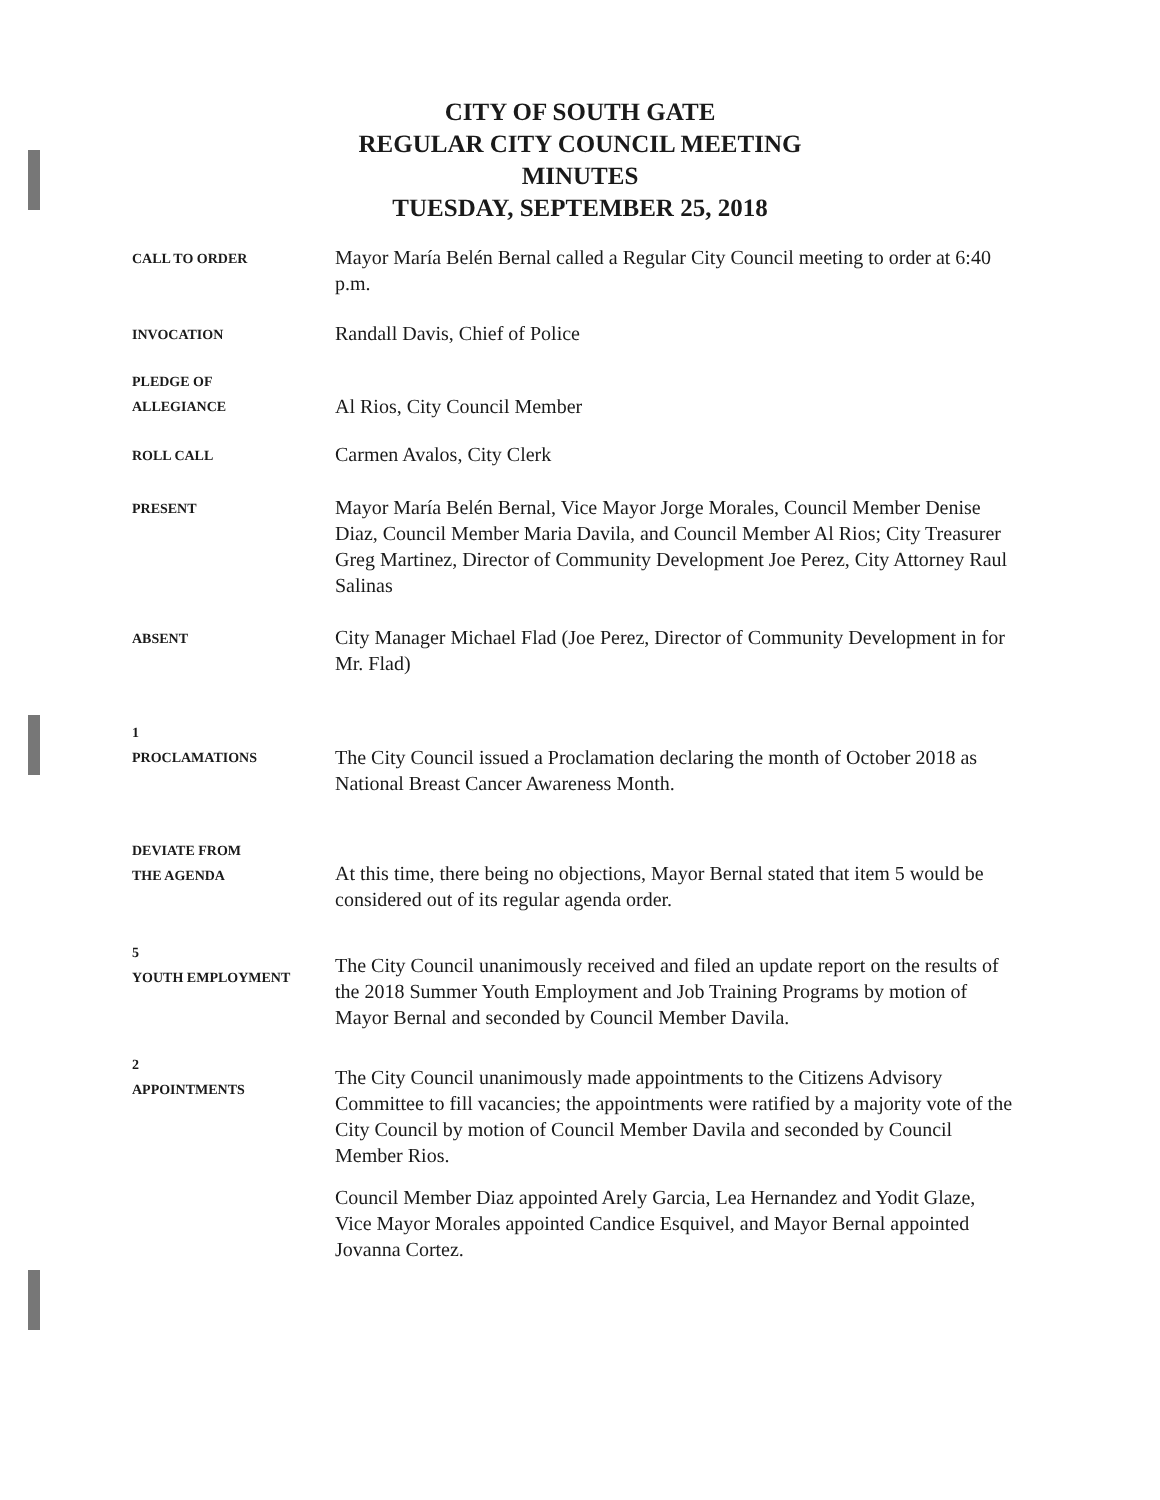CITY OF SOUTH GATE
REGULAR CITY COUNCIL MEETING
MINUTES
TUESDAY, SEPTEMBER 25, 2018
CALL TO ORDER
Mayor María Belén Bernal called a Regular City Council meeting to order at 6:40 p.m.
INVOCATION
Randall Davis, Chief of Police
PLEDGE OF
ALLEGIANCE
Al Rios, City Council Member
ROLL CALL
Carmen Avalos, City Clerk
PRESENT
Mayor María Belén Bernal, Vice Mayor Jorge Morales, Council Member Denise Diaz, Council Member Maria Davila, and Council Member Al Rios; City Treasurer Greg Martinez, Director of Community Development Joe Perez, City Attorney Raul Salinas
ABSENT
City Manager Michael Flad (Joe Perez, Director of Community Development in for Mr. Flad)
1
PROCLAMATIONS
The City Council issued a Proclamation declaring the month of October 2018 as National Breast Cancer Awareness Month.
DEVIATE FROM
THE AGENDA
At this time, there being no objections, Mayor Bernal stated that item 5 would be considered out of its regular agenda order.
5
YOUTH EMPLOYMENT
The City Council unanimously received and filed an update report on the results of the 2018 Summer Youth Employment and Job Training Programs by motion of Mayor Bernal and seconded by Council Member Davila.
2
APPOINTMENTS
The City Council unanimously made appointments to the Citizens Advisory Committee to fill vacancies; the appointments were ratified by a majority vote of the City Council by motion of Council Member Davila and seconded by Council Member Rios.
Council Member Diaz appointed Arely Garcia, Lea Hernandez and Yodit Glaze, Vice Mayor Morales appointed Candice Esquivel, and Mayor Bernal appointed Jovanna Cortez.